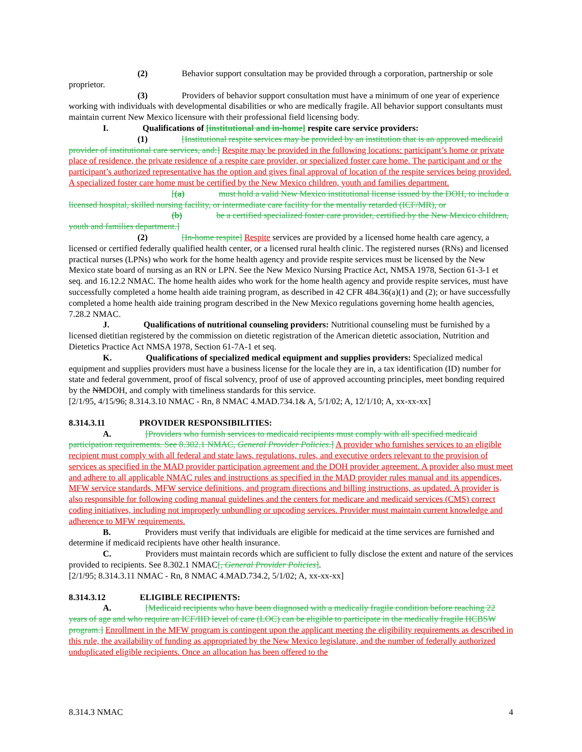(2) Behavior support consultation may be provided through a corporation, partnership or sole proprietor.
(3) Providers of behavior support consultation must have a minimum of one year of experience working with individuals with developmental disabilities or who are medically fragile. All behavior support consultants must maintain current New Mexico licensure with their professional field licensing body.
I. Qualifications of [institutional and in-home] respite care service providers:
(1) [Institutional respite services may be provided by an institution that is an approved medicaid provider of institutional care services, and:] Respite may be provided in the following locations: participant’s home or private place of residence, the private residence of a respite care provider, or specialized foster care home. The participant and or the participant’s authorized representative has the option and gives final approval of location of the respite services being provided. A specialized foster care home must be certified by the New Mexico children, youth and families department.
[(a) must hold a valid New Mexico institutional license issued by the DOH, to include a licensed hospital, skilled nursing facility, or intermediate care facility for the mentally retarded (ICF/MR), or
(b) be a certified specialized foster care provider, certified by the New Mexico children, youth and families department.]
(2) [In-home respite] Respite services are provided by a licensed home health care agency, a licensed or certified federally qualified health center, or a licensed rural health clinic. The registered nurses (RNs) and licensed practical nurses (LPNs) who work for the home health agency and provide respite services must be licensed by the New Mexico state board of nursing as an RN or LPN. See the New Mexico Nursing Practice Act, NMSA 1978, Section 61-3-1 et seq. and 16.12.2 NMAC. The home health aides who work for the home health agency and provide respite services, must have successfully completed a home health aide training program, as described in 42 CFR 484.36(a)(1) and (2); or have successfully completed a home health aide training program described in the New Mexico regulations governing home health agencies, 7.28.2 NMAC.
J. Qualifications of nutritional counseling providers: Nutritional counseling must be furnished by a licensed dietitian registered by the commission on dietetic registration of the American dietetic association, Nutrition and Dietetics Practice Act NMSA 1978, Section 61-7A-1 et seq.
K. Qualifications of specialized medical equipment and supplies providers: Specialized medical equipment and supplies providers must have a business license for the locale they are in, a tax identification (ID) number for state and federal government, proof of fiscal solvency, proof of use of approved accounting principles, meet bonding required by the NMDOH, and comply with timeliness standards for this service.
[2/1/95, 4/15/96; 8.314.3.10 NMAC - Rn, 8 NMAC 4.MAD.734.1& A, 5/1/02; A, 12/1/10; A, xx-xx-xx]
8.314.3.11 PROVIDER RESPONSIBILITIES:
A. [Providers who furnish services to medicaid recipients must comply with all specified medicaid participation requirements. See 8.302.1 NMAC, General Provider Policies.] A provider who furnishes services to an eligible recipient must comply with all federal and state laws, regulations, rules, and executive orders relevant to the provision of services as specified in the MAD provider participation agreement and the DOH provider agreement. A provider also must meet and adhere to all applicable NMAC rules and instructions as specified in the MAD provider rules manual and its appendices, MFW service standards, MFW service definitions, and program directions and billing instructions, as updated. A provider is also responsible for following coding manual guidelines and the centers for medicare and medicaid services (CMS) correct coding initiatives, including not improperly unbundling or upcoding services. Provider must maintain current knowledge and adherence to MFW requirements.
B. Providers must verify that individuals are eligible for medicaid at the time services are furnished and determine if medicaid recipients have other health insurance.
C. Providers must maintain records which are sufficient to fully disclose the extent and nature of the services provided to recipients. See 8.302.1 NMAC[, General Provider Policies].
[2/1/95; 8.314.3.11 NMAC - Rn, 8 NMAC 4.MAD.734.2, 5/1/02; A, xx-xx-xx]
8.314.3.12 ELIGIBLE RECIPIENTS:
A. [Medicaid recipients who have been diagnosed with a medically fragile condition before reaching 22 years of age and who require an ICF/IID level of care (LOC) can be eligible to participate in the medically fragile HCBSW program.] Enrollment in the MFW program is contingent upon the applicant meeting the eligibility requirements as described in this rule, the availability of funding as appropriated by the New Mexico legislature, and the number of federally authorized unduplicated eligible recipients. Once an allocation has been offered to the
8.314.3 NMAC 4